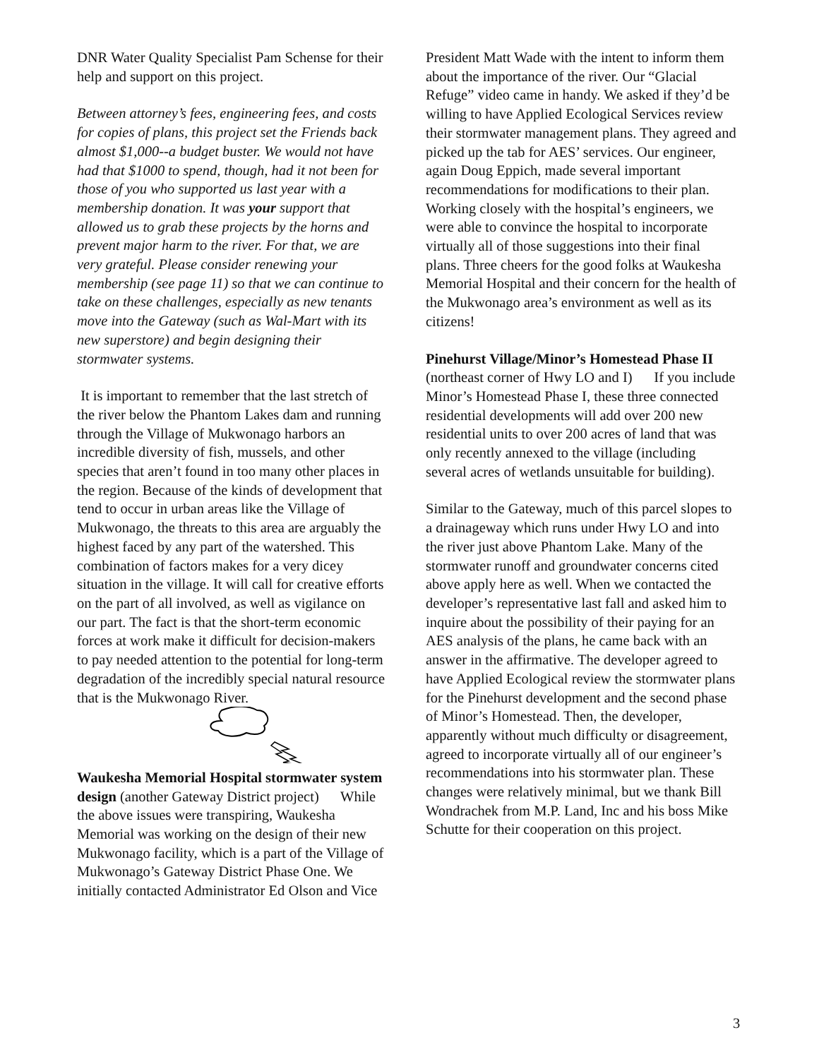DNR Water Quality Specialist Pam Schense for their help and support on this project.
Between attorney’s fees, engineering fees, and costs for copies of plans, this project set the Friends back almost $1,000--a budget buster. We would not have had that $1000 to spend, though, had it not been for those of you who supported us last year with a membership donation. It was your support that allowed us to grab these projects by the horns and prevent major harm to the river. For that, we are very grateful. Please consider renewing your membership (see page 11) so that we can continue to take on these challenges, especially as new tenants move into the Gateway (such as Wal-Mart with its new superstore) and begin designing their stormwater systems.
It is important to remember that the last stretch of the river below the Phantom Lakes dam and running through the Village of Mukwonago harbors an incredible diversity of fish, mussels, and other species that aren’t found in too many other places in the region. Because of the kinds of development that tend to occur in urban areas like the Village of Mukwonago, the threats to this area are arguably the highest faced by any part of the watershed. This combination of factors makes for a very dicey situation in the village. It will call for creative efforts on the part of all involved, as well as vigilance on our part. The fact is that the short-term economic forces at work make it difficult for decision-makers to pay needed attention to the potential for long-term degradation of the incredibly special natural resource that is the Mukwonago River.
Waukesha Memorial Hospital stormwater system design (another Gateway District project) While the above issues were transpiring, Waukesha Memorial was working on the design of their new Mukwonago facility, which is a part of the Village of Mukwonago’s Gateway District Phase One. We initially contacted Administrator Ed Olson and Vice
President Matt Wade with the intent to inform them about the importance of the river. Our “Glacial Refuge” video came in handy. We asked if they’d be willing to have Applied Ecological Services review their stormwater management plans. They agreed and picked up the tab for AES’ services. Our engineer, again Doug Eppich, made several important recommendations for modifications to their plan. Working closely with the hospital’s engineers, we were able to convince the hospital to incorporate virtually all of those suggestions into their final plans. Three cheers for the good folks at Waukesha Memorial Hospital and their concern for the health of the Mukwonago area’s environment as well as its citizens!
Pinehurst Village/Minor’s Homestead Phase II (northeast corner of Hwy LO and I) If you include Minor’s Homestead Phase I, these three connected residential developments will add over 200 new residential units to over 200 acres of land that was only recently annexed to the village (including several acres of wetlands unsuitable for building).
Similar to the Gateway, much of this parcel slopes to a drainageway which runs under Hwy LO and into the river just above Phantom Lake. Many of the stormwater runoff and groundwater concerns cited above apply here as well. When we contacted the developer’s representative last fall and asked him to inquire about the possibility of their paying for an AES analysis of the plans, he came back with an answer in the affirmative. The developer agreed to have Applied Ecological review the stormwater plans for the Pinehurst development and the second phase of Minor’s Homestead. Then, the developer, apparently without much difficulty or disagreement, agreed to incorporate virtually all of our engineer’s recommendations into his stormwater plan. These changes were relatively minimal, but we thank Bill Wondrachek from M.P. Land, Inc and his boss Mike Schutte for their cooperation on this project.
3